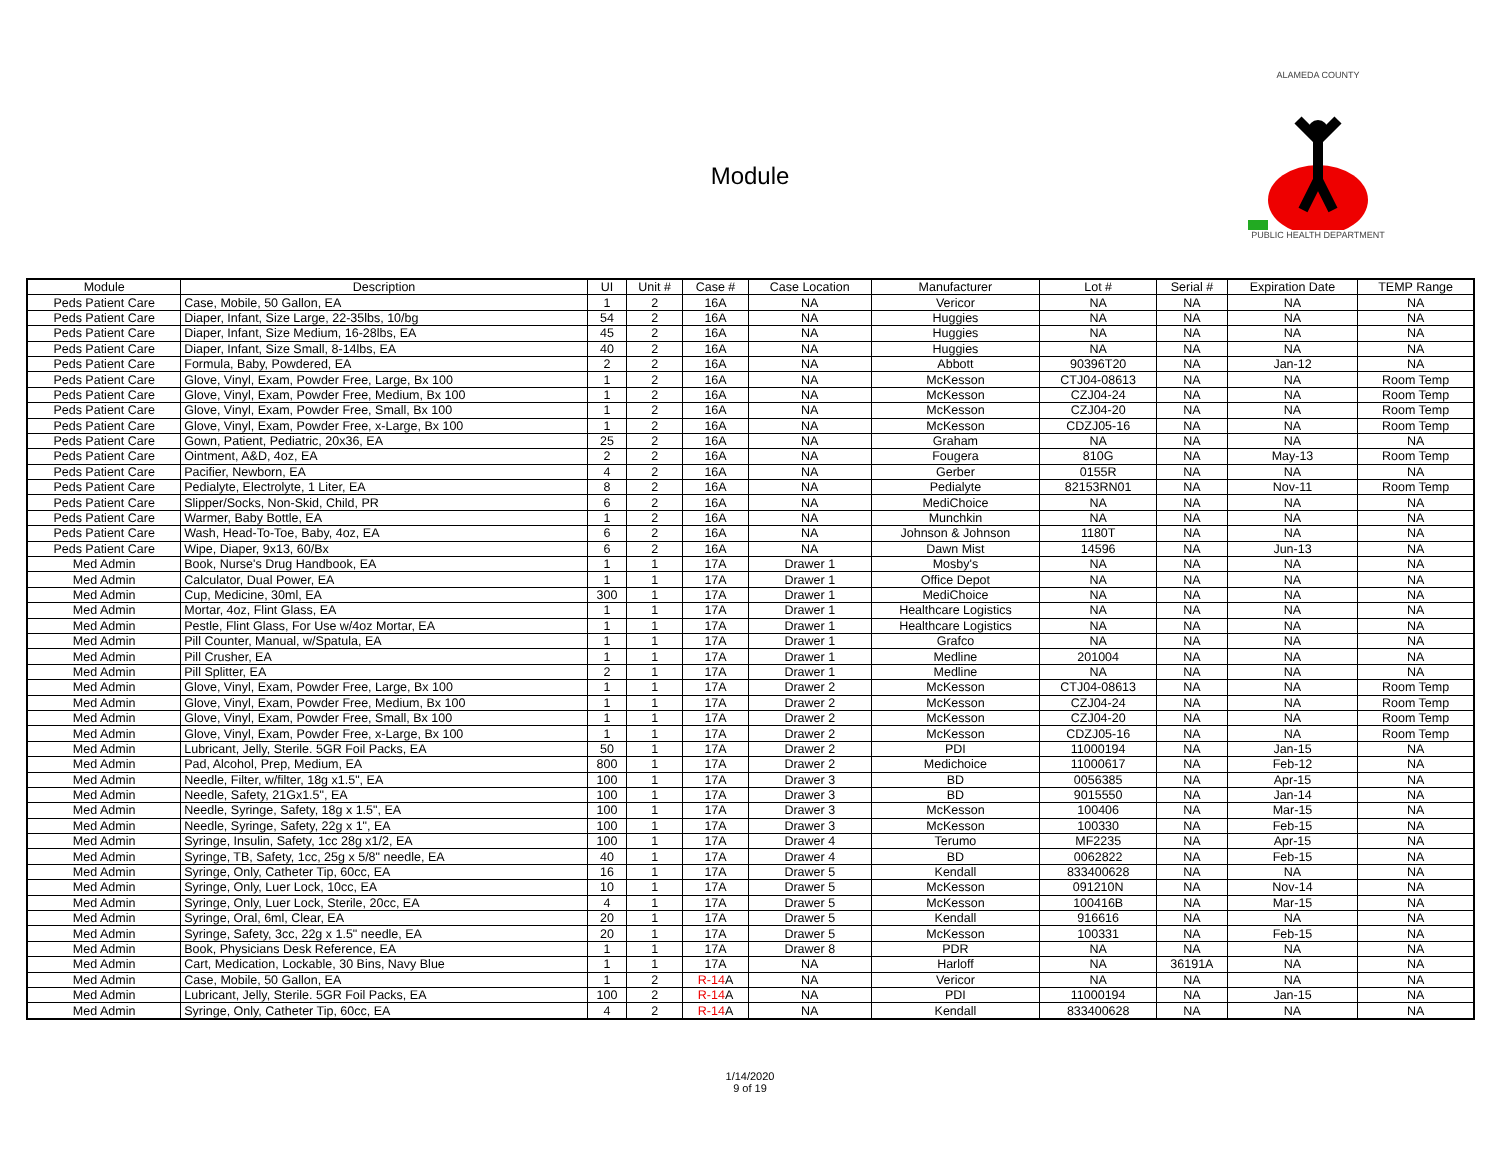Module
ALAMEDA COUNTY
PUBLIC HEALTH DEPARTMENT
| Module | Description | UI | Unit # | Case # | Case Location | Manufacturer | Lot # | Serial # | Expiration Date | TEMP Range |
| --- | --- | --- | --- | --- | --- | --- | --- | --- | --- | --- |
| Peds Patient Care | Case, Mobile, 50 Gallon, EA | 1 | 2 | 16A | NA | Vericor | NA | NA | NA | NA |
| Peds Patient Care | Diaper, Infant, Size Large, 22-35lbs, 10/bg | 54 | 2 | 16A | NA | Huggies | NA | NA | NA | NA |
| Peds Patient Care | Diaper, Infant, Size Medium, 16-28lbs, EA | 45 | 2 | 16A | NA | Huggies | NA | NA | NA | NA |
| Peds Patient Care | Diaper, Infant, Size Small, 8-14lbs, EA | 40 | 2 | 16A | NA | Huggies | NA | NA | NA | NA |
| Peds Patient Care | Formula, Baby, Powdered, EA | 2 | 2 | 16A | NA | Abbott | 90396T20 | NA | Jan-12 | NA |
| Peds Patient Care | Glove, Vinyl, Exam, Powder Free, Large, Bx 100 | 1 | 2 | 16A | NA | McKesson | CTJ04-08613 | NA | NA | Room Temp |
| Peds Patient Care | Glove, Vinyl, Exam, Powder Free, Medium, Bx 100 | 1 | 2 | 16A | NA | McKesson | CZJ04-24 | NA | NA | Room Temp |
| Peds Patient Care | Glove, Vinyl, Exam, Powder Free, Small, Bx 100 | 1 | 2 | 16A | NA | McKesson | CZJ04-20 | NA | NA | Room Temp |
| Peds Patient Care | Glove, Vinyl, Exam, Powder Free, x-Large, Bx 100 | 1 | 2 | 16A | NA | McKesson | CDZJ05-16 | NA | NA | Room Temp |
| Peds Patient Care | Gown, Patient, Pediatric, 20x36, EA | 25 | 2 | 16A | NA | Graham | NA | NA | NA | NA |
| Peds Patient Care | Ointment, A&D, 4oz, EA | 2 | 2 | 16A | NA | Fougera | 810G | NA | May-13 | Room Temp |
| Peds Patient Care | Pacifier, Newborn, EA | 4 | 2 | 16A | NA | Gerber | 0155R | NA | NA | NA |
| Peds Patient Care | Pedialyte, Electrolyte, 1 Liter, EA | 8 | 2 | 16A | NA | Pedialyte | 82153RN01 | NA | Nov-11 | Room Temp |
| Peds Patient Care | Slipper/Socks, Non-Skid, Child, PR | 6 | 2 | 16A | NA | MediChoice | NA | NA | NA | NA |
| Peds Patient Care | Warmer, Baby Bottle, EA | 1 | 2 | 16A | NA | Munchkin | NA | NA | NA | NA |
| Peds Patient Care | Wash, Head-To-Toe, Baby, 4oz, EA | 6 | 2 | 16A | NA | Johnson & Johnson | 1180T | NA | NA | NA |
| Peds Patient Care | Wipe, Diaper, 9x13, 60/Bx | 6 | 2 | 16A | NA | Dawn Mist | 14596 | NA | Jun-13 | NA |
| Med Admin | Book, Nurse's Drug Handbook, EA | 1 | 1 | 17A | Drawer 1 | Mosby's | NA | NA | NA | NA |
| Med Admin | Calculator, Dual Power, EA | 1 | 1 | 17A | Drawer 1 | Office Depot | NA | NA | NA | NA |
| Med Admin | Cup, Medicine, 30ml, EA | 300 | 1 | 17A | Drawer 1 | MediChoice | NA | NA | NA | NA |
| Med Admin | Mortar, 4oz, Flint Glass, EA | 1 | 1 | 17A | Drawer 1 | Healthcare Logistics | NA | NA | NA | NA |
| Med Admin | Pestle, Flint Glass, For Use w/4oz Mortar, EA | 1 | 1 | 17A | Drawer 1 | Healthcare Logistics | NA | NA | NA | NA |
| Med Admin | Pill Counter, Manual, w/Spatula, EA | 1 | 1 | 17A | Drawer 1 | Grafco | NA | NA | NA | NA |
| Med Admin | Pill Crusher, EA | 1 | 1 | 17A | Drawer 1 | Medline | 201004 | NA | NA | NA |
| Med Admin | Pill Splitter, EA | 2 | 1 | 17A | Drawer 1 | Medline | NA | NA | NA | NA |
| Med Admin | Glove, Vinyl, Exam, Powder Free, Large, Bx 100 | 1 | 1 | 17A | Drawer 2 | McKesson | CTJ04-08613 | NA | NA | Room Temp |
| Med Admin | Glove, Vinyl, Exam, Powder Free, Medium, Bx 100 | 1 | 1 | 17A | Drawer 2 | McKesson | CZJ04-24 | NA | NA | Room Temp |
| Med Admin | Glove, Vinyl, Exam, Powder Free, Small, Bx 100 | 1 | 1 | 17A | Drawer 2 | McKesson | CZJ04-20 | NA | NA | Room Temp |
| Med Admin | Glove, Vinyl, Exam, Powder Free, x-Large, Bx 100 | 1 | 1 | 17A | Drawer 2 | McKesson | CDZJ05-16 | NA | NA | Room Temp |
| Med Admin | Lubricant, Jelly, Sterile. 5GR Foil Packs, EA | 50 | 1 | 17A | Drawer 2 | PDI | 11000194 | NA | Jan-15 | NA |
| Med Admin | Pad, Alcohol, Prep, Medium, EA | 800 | 1 | 17A | Drawer 2 | Medichoice | 11000617 | NA | Feb-12 | NA |
| Med Admin | Needle, Filter, w/filter, 18g x1.5", EA | 100 | 1 | 17A | Drawer 3 | BD | 0056385 | NA | Apr-15 | NA |
| Med Admin | Needle, Safety, 21Gx1.5", EA | 100 | 1 | 17A | Drawer 3 | BD | 9015550 | NA | Jan-14 | NA |
| Med Admin | Needle, Syringe, Safety, 18g x 1.5", EA | 100 | 1 | 17A | Drawer 3 | McKesson | 100406 | NA | Mar-15 | NA |
| Med Admin | Needle, Syringe, Safety, 22g x 1", EA | 100 | 1 | 17A | Drawer 3 | McKesson | 100330 | NA | Feb-15 | NA |
| Med Admin | Syringe, Insulin, Safety, 1cc 28g x1/2, EA | 100 | 1 | 17A | Drawer 4 | Terumo | MF2235 | NA | Apr-15 | NA |
| Med Admin | Syringe, TB, Safety, 1cc, 25g x 5/8" needle, EA | 40 | 1 | 17A | Drawer 4 | BD | 0062822 | NA | Feb-15 | NA |
| Med Admin | Syringe, Only, Catheter Tip, 60cc, EA | 16 | 1 | 17A | Drawer 5 | Kendall | 833400628 | NA | NA | NA |
| Med Admin | Syringe, Only, Luer Lock, 10cc, EA | 10 | 1 | 17A | Drawer 5 | McKesson | 091210N | NA | Nov-14 | NA |
| Med Admin | Syringe, Only, Luer Lock, Sterile, 20cc, EA | 4 | 1 | 17A | Drawer 5 | McKesson | 100416B | NA | Mar-15 | NA |
| Med Admin | Syringe, Oral, 6ml, Clear, EA | 20 | 1 | 17A | Drawer 5 | Kendall | 916616 | NA | NA | NA |
| Med Admin | Syringe, Safety, 3cc, 22g x 1.5" needle, EA | 20 | 1 | 17A | Drawer 5 | McKesson | 100331 | NA | Feb-15 | NA |
| Med Admin | Book, Physicians Desk Reference, EA | 1 | 1 | 17A | Drawer 8 | PDR | NA | NA | NA | NA |
| Med Admin | Cart, Medication, Lockable, 30 Bins, Navy Blue | 1 | 1 | 17A | NA | Harloff | NA | 36191A | NA | NA |
| Med Admin | Case, Mobile, 50 Gallon, EA | 1 | 2 | R-14 A | NA | Vericor | NA | NA | NA | NA |
| Med Admin | Lubricant, Jelly, Sterile. 5GR Foil Packs, EA | 100 | 2 | R-14 A | NA | PDI | 11000194 | NA | Jan-15 | NA |
| Med Admin | Syringe, Only, Catheter Tip, 60cc, EA | 4 | 2 | R-14 A | NA | Kendall | 833400628 | NA | NA | NA |
1/14/2020
9 of 19